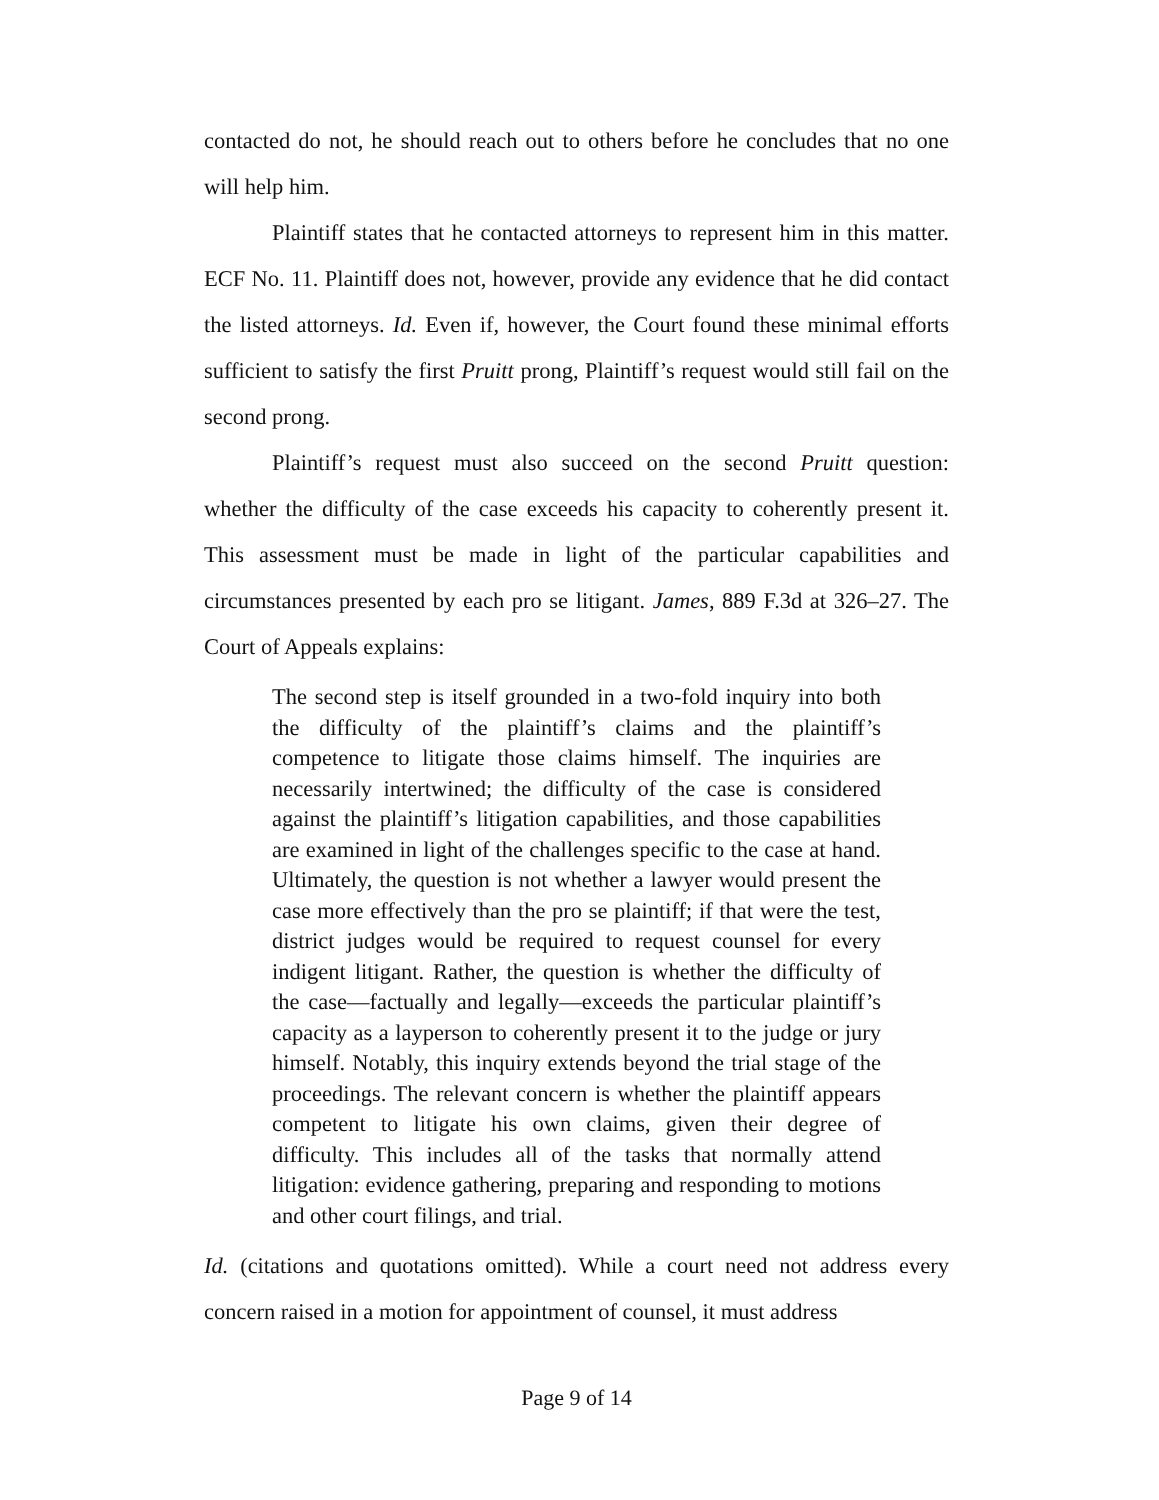contacted do not, he should reach out to others before he concludes that no one will help him.
Plaintiff states that he contacted attorneys to represent him in this matter. ECF No. 11. Plaintiff does not, however, provide any evidence that he did contact the listed attorneys. Id. Even if, however, the Court found these minimal efforts sufficient to satisfy the first Pruitt prong, Plaintiff’s request would still fail on the second prong.
Plaintiff’s request must also succeed on the second Pruitt question: whether the difficulty of the case exceeds his capacity to coherently present it. This assessment must be made in light of the particular capabilities and circumstances presented by each pro se litigant. James, 889 F.3d at 326–27. The Court of Appeals explains:
The second step is itself grounded in a two-fold inquiry into both the difficulty of the plaintiff’s claims and the plaintiff’s competence to litigate those claims himself. The inquiries are necessarily intertwined; the difficulty of the case is considered against the plaintiff’s litigation capabilities, and those capabilities are examined in light of the challenges specific to the case at hand. Ultimately, the question is not whether a lawyer would present the case more effectively than the pro se plaintiff; if that were the test, district judges would be required to request counsel for every indigent litigant. Rather, the question is whether the difficulty of the case—factually and legally—exceeds the particular plaintiff’s capacity as a layperson to coherently present it to the judge or jury himself. Notably, this inquiry extends beyond the trial stage of the proceedings. The relevant concern is whether the plaintiff appears competent to litigate his own claims, given their degree of difficulty. This includes all of the tasks that normally attend litigation: evidence gathering, preparing and responding to motions and other court filings, and trial.
Id. (citations and quotations omitted). While a court need not address every concern raised in a motion for appointment of counsel, it must address
Page 9 of 14